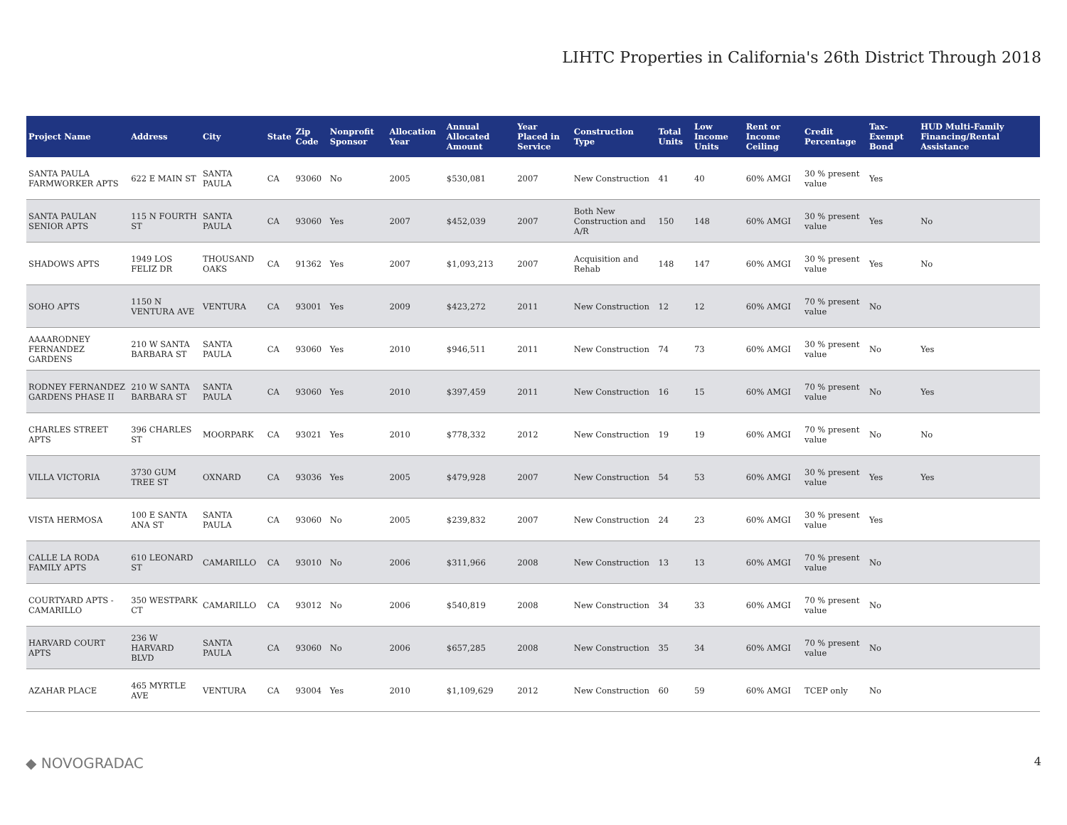LIHTC Properties in California's 26th District Through 2018
| Project Name | Address | City | State | Zip Code | Nonprofit Sponsor | Allocation Year | Annual Allocated Amount | Year Placed in Service | Construction Type | Total Units | Low Income Units | Rent or Income Ceiling | Credit Percentage | Tax-Exempt Bond | HUD Multi-Family Financing/Rental Assistance |
| --- | --- | --- | --- | --- | --- | --- | --- | --- | --- | --- | --- | --- | --- | --- | --- |
| SANTA PAULA FARMWORKER APTS | 622 E MAIN ST | SANTA PAULA | CA | 93060 | No | 2005 | $530,081 | 2007 | New Construction | 41 | 40 | 60% AMGI | 30 % present value | Yes | |
| SANTA PAULAN SENIOR APTS | 115 N FOURTH ST | SANTA PAULA | CA | 93060 | Yes | 2007 | $452,039 | 2007 | Both New Construction and A/R | 150 | 148 | 60% AMGI | 30 % present value | Yes | No |
| SHADOWS APTS | 1949 LOS FELIZ DR | THOUSAND OAKS | CA | 91362 | Yes | 2007 | $1,093,213 | 2007 | Acquisition and Rehab | 148 | 147 | 60% AMGI | 30 % present value | Yes | No |
| SOHO APTS | 1150 N VENTURA AVE | VENTURA | CA | 93001 | Yes | 2009 | $423,272 | 2011 | New Construction | 12 | 12 | 60% AMGI | 70 % present value | No | |
| AAAARODNEY FERNANDEZ GARDENS | 210 W SANTA BARBARA ST | SANTA PAULA | CA | 93060 | Yes | 2010 | $946,511 | 2011 | New Construction | 74 | 73 | 60% AMGI | 30 % present value | No | Yes |
| RODNEY FERNANDEZ GARDENS PHASE II | 210 W SANTA BARBARA ST | SANTA PAULA | CA | 93060 | Yes | 2010 | $397,459 | 2011 | New Construction | 16 | 15 | 60% AMGI | 70 % present value | No | Yes |
| CHARLES STREET APTS | 396 CHARLES ST | MOORPARK | CA | 93021 | Yes | 2010 | $778,332 | 2012 | New Construction | 19 | 19 | 60% AMGI | 70 % present value | No | No |
| VILLA VICTORIA | 3730 GUM TREE ST | OXNARD | CA | 93036 | Yes | 2005 | $479,928 | 2007 | New Construction | 54 | 53 | 60% AMGI | 30 % present value | Yes | Yes |
| VISTA HERMOSA | 100 E SANTA ANA ST | SANTA PAULA | CA | 93060 | No | 2005 | $239,832 | 2007 | New Construction | 24 | 23 | 60% AMGI | 30 % present value | Yes | |
| CALLE LA RODA FAMILY APTS | 610 LEONARD ST | CAMARILLO | CA | 93010 | No | 2006 | $311,966 | 2008 | New Construction | 13 | 13 | 60% AMGI | 70 % present value | No | |
| COURTYARD APTS - CAMARILLO | 350 WESTPARK CT | CAMARILLO | CA | 93012 | No | 2006 | $540,819 | 2008 | New Construction | 34 | 33 | 60% AMGI | 70 % present value | No | |
| HARVARD COURT APTS | 236 W HARVARD BLVD | SANTA PAULA | CA | 93060 | No | 2006 | $657,285 | 2008 | New Construction | 35 | 34 | 60% AMGI | 70 % present value | No | |
| AZAHAR PLACE | 465 MYRTLE AVE | VENTURA | CA | 93004 | Yes | 2010 | $1,109,629 | 2012 | New Construction | 60 | 59 | 60% AMGI | TCEP only | No | |
◆ NOVOGRADAC 4